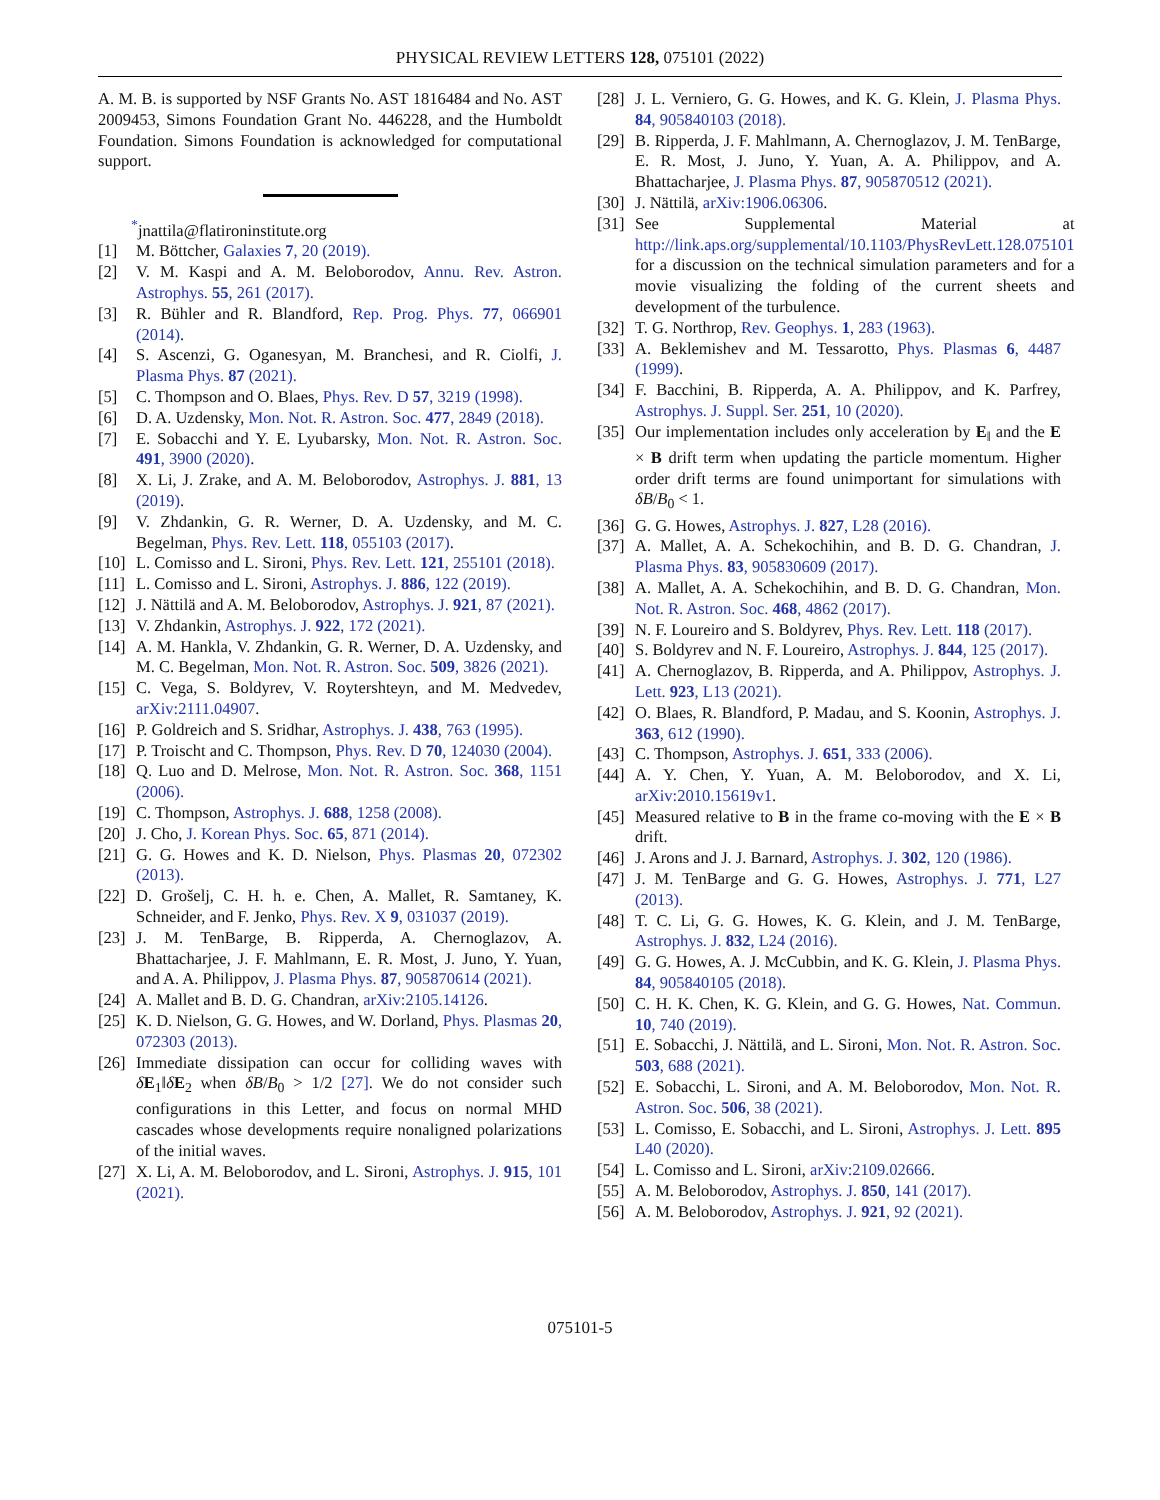PHYSICAL REVIEW LETTERS 128, 075101 (2022)
A. M. B. is supported by NSF Grants No. AST 1816484 and No. AST 2009453, Simons Foundation Grant No. 446228, and the Humboldt Foundation. Simons Foundation is acknowledged for computational support.
<sup>*</sup> jnattila@flatironinstitute.org
[1] M. Böttcher, Galaxies 7, 20 (2019).
[2] V. M. Kaspi and A. M. Beloborodov, Annu. Rev. Astron. Astrophys. 55, 261 (2017).
[3] R. Bühler and R. Blandford, Rep. Prog. Phys. 77, 066901 (2014).
[4] S. Ascenzi, G. Oganesyan, M. Branchesi, and R. Ciolfi, J. Plasma Phys. 87 (2021).
[5] C. Thompson and O. Blaes, Phys. Rev. D 57, 3219 (1998).
[6] D. A. Uzdensky, Mon. Not. R. Astron. Soc. 477, 2849 (2018).
[7] E. Sobacchi and Y. E. Lyubarsky, Mon. Not. R. Astron. Soc. 491, 3900 (2020).
[8] X. Li, J. Zrake, and A. M. Beloborodov, Astrophys. J. 881, 13 (2019).
[9] V. Zhdankin, G. R. Werner, D. A. Uzdensky, and M. C. Begelman, Phys. Rev. Lett. 118, 055103 (2017).
[10] L. Comisso and L. Sironi, Phys. Rev. Lett. 121, 255101 (2018).
[11] L. Comisso and L. Sironi, Astrophys. J. 886, 122 (2019).
[12] J. Nättilä and A. M. Beloborodov, Astrophys. J. 921, 87 (2021).
[13] V. Zhdankin, Astrophys. J. 922, 172 (2021).
[14] A. M. Hankla, V. Zhdankin, G. R. Werner, D. A. Uzdensky, and M. C. Begelman, Mon. Not. R. Astron. Soc. 509, 3826 (2021).
[15] C. Vega, S. Boldyrev, V. Roytershteyn, and M. Medvedev, arXiv:2111.04907.
[16] P. Goldreich and S. Sridhar, Astrophys. J. 438, 763 (1995).
[17] P. Troischt and C. Thompson, Phys. Rev. D 70, 124030 (2004).
[18] Q. Luo and D. Melrose, Mon. Not. R. Astron. Soc. 368, 1151 (2006).
[19] C. Thompson, Astrophys. J. 688, 1258 (2008).
[20] J. Cho, J. Korean Phys. Soc. 65, 871 (2014).
[21] G. G. Howes and K. D. Nielson, Phys. Plasmas 20, 072302 (2013).
[22] D. Grošelj, C. H. h. e. Chen, A. Mallet, R. Samtaney, K. Schneider, and F. Jenko, Phys. Rev. X 9, 031037 (2019).
[23] J. M. TenBarge, B. Ripperda, A. Chernoglazov, A. Bhattacharjee, J. F. Mahlmann, E. R. Most, J. Juno, Y. Yuan, and A. A. Philippov, J. Plasma Phys. 87, 905870614 (2021).
[24] A. Mallet and B. D. G. Chandran, arXiv:2105.14126.
[25] K. D. Nielson, G. G. Howes, and W. Dorland, Phys. Plasmas 20, 072303 (2013).
[26] Immediate dissipation can occur for colliding waves with δE<sub>1</sub>‖δE<sub>2</sub> when δB/B<sub>0</sub> > 1/2 [27]. We do not consider such configurations in this Letter, and focus on normal MHD cascades whose developments require nonaligned polarizations of the initial waves.
[27] X. Li, A. M. Beloborodov, and L. Sironi, Astrophys. J. 915, 101 (2021).
[28] J. L. Verniero, G. G. Howes, and K. G. Klein, J. Plasma Phys. 84, 905840103 (2018).
[29] B. Ripperda, J. F. Mahlmann, A. Chernoglazov, J. M. TenBarge, E. R. Most, J. Juno, Y. Yuan, A. A. Philippov, and A. Bhattacharjee, J. Plasma Phys. 87, 905870512 (2021).
[30] J. Nättilä, arXiv:1906.06306.
[31] See Supplemental Material at http://link.aps.org/supplemental/10.1103/PhysRevLett.128.075101 for a discussion on the technical simulation parameters and for a movie visualizing the folding of the current sheets and development of the turbulence.
[32] T. G. Northrop, Rev. Geophys. 1, 283 (1963).
[33] A. Beklemishev and M. Tessarotto, Phys. Plasmas 6, 4487 (1999).
[34] F. Bacchini, B. Ripperda, A. A. Philippov, and K. Parfrey, Astrophys. J. Suppl. Ser. 251, 10 (2020).
[35] Our implementation includes only acceleration by E<sub>‖</sub> and the E × B drift term when updating the particle momentum. Higher order drift terms are found unimportant for simulations with δB/B<sub>0</sub> < 1.
[36] G. G. Howes, Astrophys. J. 827, L28 (2016).
[37] A. Mallet, A. A. Schekochihin, and B. D. G. Chandran, J. Plasma Phys. 83, 905830609 (2017).
[38] A. Mallet, A. A. Schekochihin, and B. D. G. Chandran, Mon. Not. R. Astron. Soc. 468, 4862 (2017).
[39] N. F. Loureiro and S. Boldyrev, Phys. Rev. Lett. 118 (2017).
[40] S. Boldyrev and N. F. Loureiro, Astrophys. J. 844, 125 (2017).
[41] A. Chernoglazov, B. Ripperda, and A. Philippov, Astrophys. J. Lett. 923, L13 (2021).
[42] O. Blaes, R. Blandford, P. Madau, and S. Koonin, Astrophys. J. 363, 612 (1990).
[43] C. Thompson, Astrophys. J. 651, 333 (2006).
[44] A. Y. Chen, Y. Yuan, A. M. Beloborodov, and X. Li, arXiv:2010.15619v1.
[45] Measured relative to B in the frame co-moving with the E × B drift.
[46] J. Arons and J. J. Barnard, Astrophys. J. 302, 120 (1986).
[47] J. M. TenBarge and G. G. Howes, Astrophys. J. 771, L27 (2013).
[48] T. C. Li, G. G. Howes, K. G. Klein, and J. M. TenBarge, Astrophys. J. 832, L24 (2016).
[49] G. G. Howes, A. J. McCubbin, and K. G. Klein, J. Plasma Phys. 84, 905840105 (2018).
[50] C. H. K. Chen, K. G. Klein, and G. G. Howes, Nat. Commun. 10, 740 (2019).
[51] E. Sobacchi, J. Nättilä, and L. Sironi, Mon. Not. R. Astron. Soc. 503, 688 (2021).
[52] E. Sobacchi, L. Sironi, and A. M. Beloborodov, Mon. Not. R. Astron. Soc. 506, 38 (2021).
[53] L. Comisso, E. Sobacchi, and L. Sironi, Astrophys. J. Lett. 895 L40 (2020).
[54] L. Comisso and L. Sironi, arXiv:2109.02666.
[55] A. M. Beloborodov, Astrophys. J. 850, 141 (2017).
[56] A. M. Beloborodov, Astrophys. J. 921, 92 (2021).
075101-5